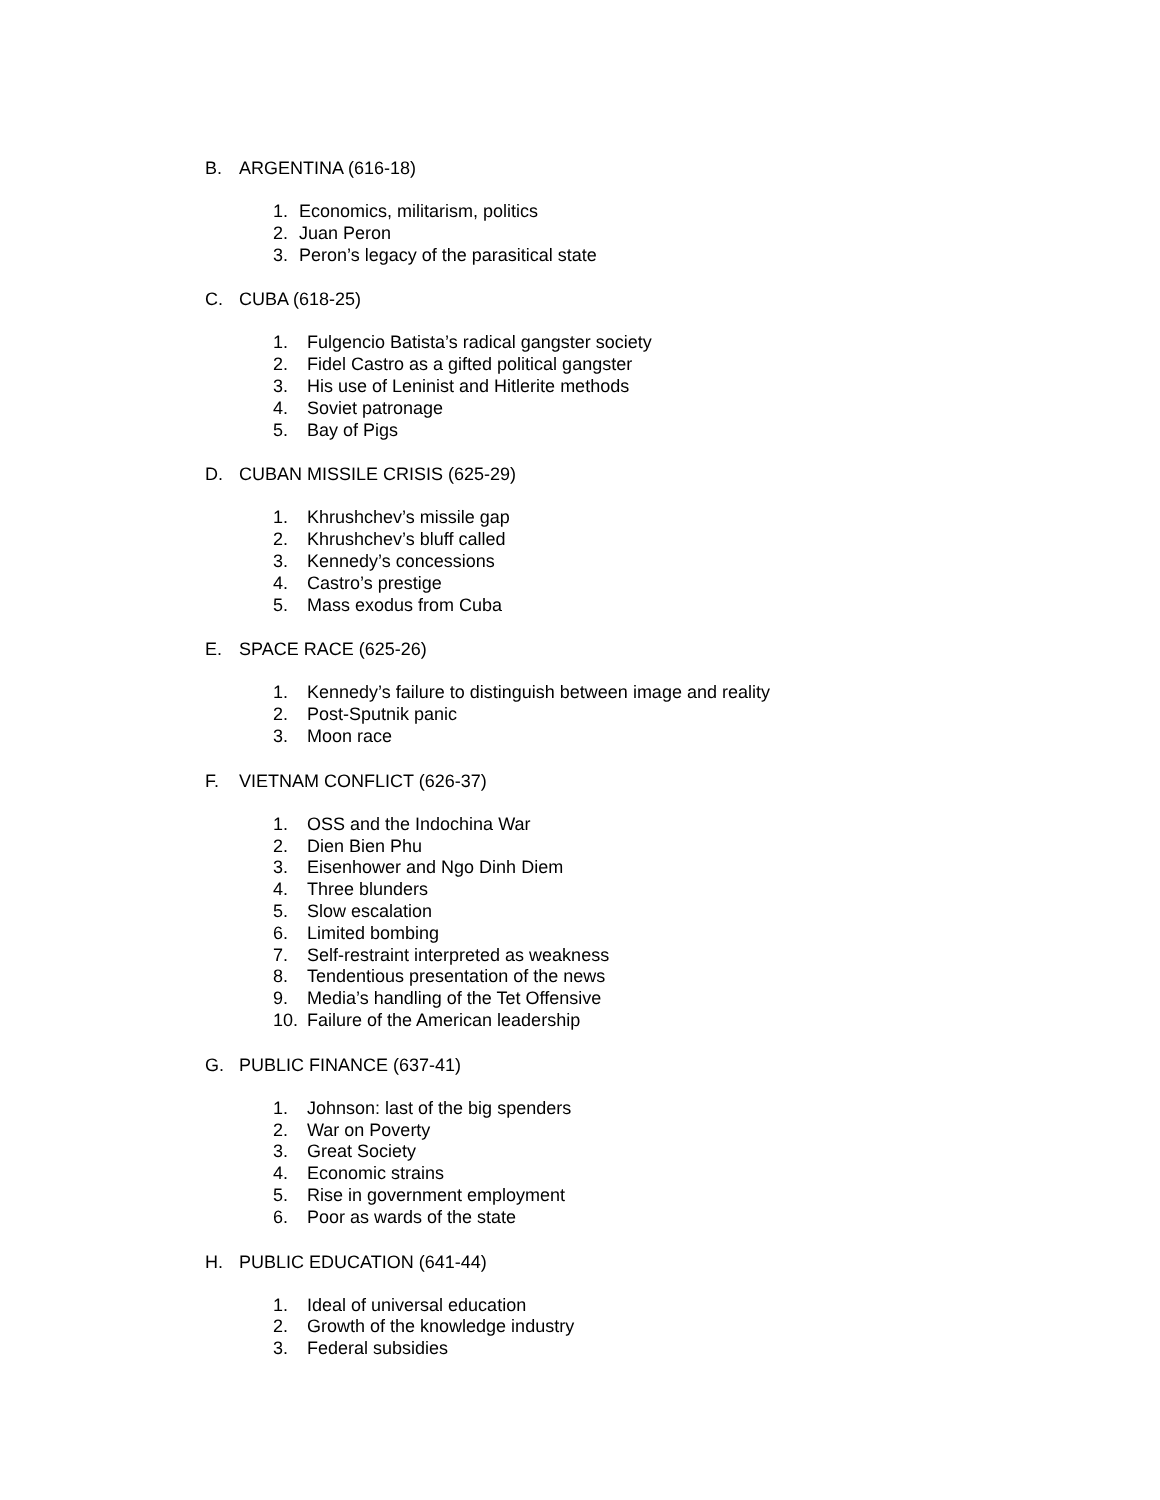B. ARGENTINA (616-18)
1. Economics, militarism, politics
2. Juan Peron
3. Peron’s legacy of the parasitical state
C. CUBA (618-25)
1. Fulgencio Batista’s radical gangster society
2. Fidel Castro as a gifted political gangster
3. His use of Leninist and Hitlerite methods
4. Soviet patronage
5. Bay of Pigs
D. CUBAN MISSILE CRISIS (625-29)
1. Khrushchev’s missile gap
2. Khrushchev’s bluff called
3. Kennedy’s concessions
4. Castro’s prestige
5. Mass exodus from Cuba
E. SPACE RACE (625-26)
1. Kennedy’s failure to distinguish between image and reality
2. Post-Sputnik panic
3. Moon race
F. VIETNAM CONFLICT (626-37)
1. OSS and the Indochina War
2. Dien Bien Phu
3. Eisenhower and Ngo Dinh Diem
4. Three blunders
5. Slow escalation
6. Limited bombing
7. Self-restraint interpreted as weakness
8. Tendentious presentation of the news
9. Media’s handling of the Tet Offensive
10. Failure of the American leadership
G. PUBLIC FINANCE (637-41)
1. Johnson: last of the big spenders
2. War on Poverty
3. Great Society
4. Economic strains
5. Rise in government employment
6. Poor as wards of the state
H. PUBLIC EDUCATION (641-44)
1. Ideal of universal education
2. Growth of the knowledge industry
3. Federal subsidies